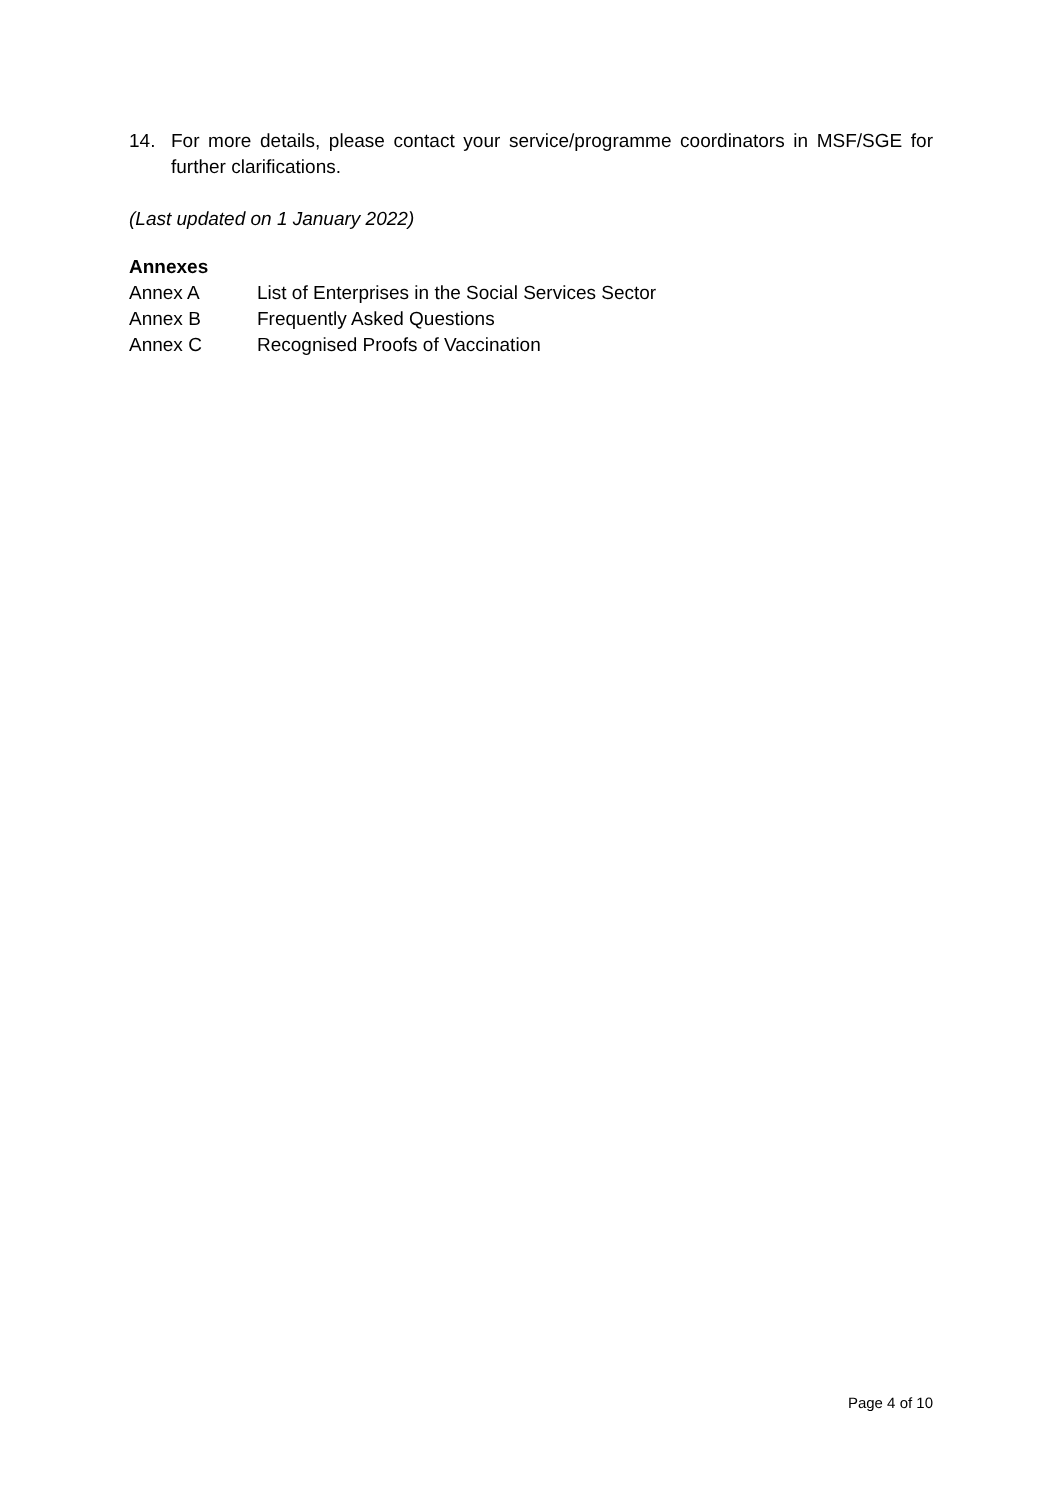14. For more details, please contact your service/programme coordinators in MSF/SGE for further clarifications.
(Last updated on 1 January 2022)
Annexes
Annex A List of Enterprises in the Social Services Sector
Annex B Frequently Asked Questions
Annex C Recognised Proofs of Vaccination
Page 4 of 10